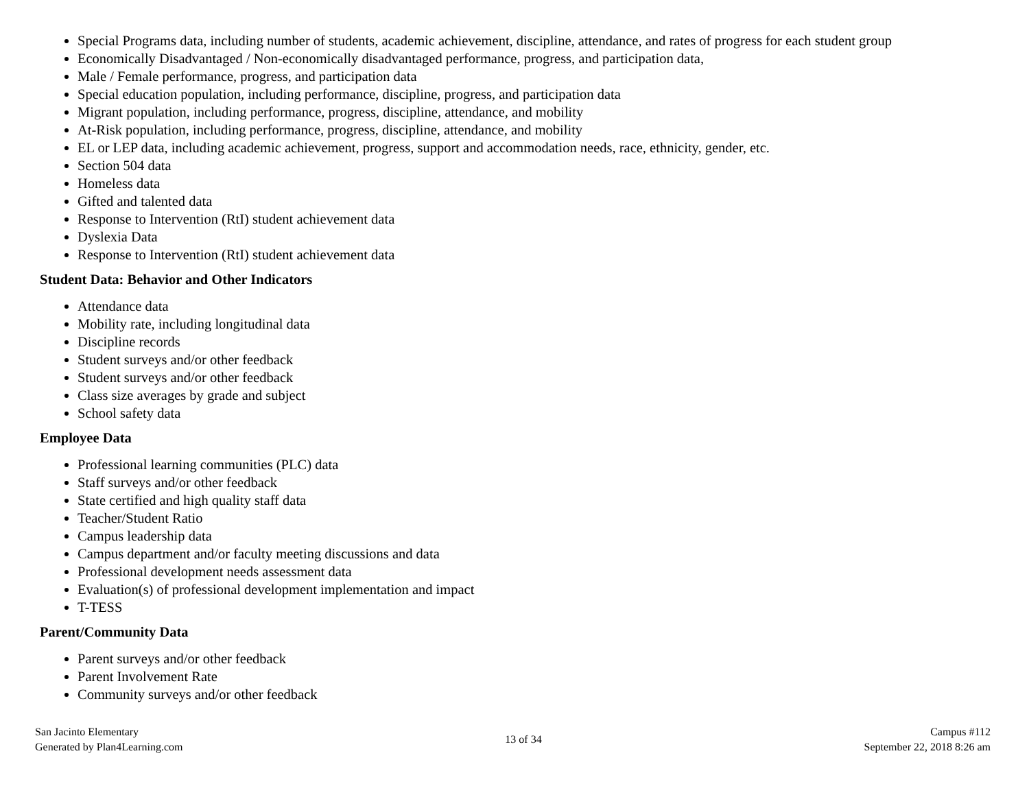Special Programs data, including number of students, academic achievement, discipline, attendance, and rates of progress for each student group
Economically Disadvantaged / Non-economically disadvantaged performance, progress, and participation data,
Male / Female performance, progress, and participation data
Special education population, including performance, discipline, progress, and participation data
Migrant population, including performance, progress, discipline, attendance, and mobility
At-Risk population, including performance, progress, discipline, attendance, and mobility
EL or LEP data, including academic achievement, progress, support and accommodation needs, race, ethnicity, gender, etc.
Section 504 data
Homeless data
Gifted and talented data
Response to Intervention (RtI) student achievement data
Dyslexia Data
Response to Intervention (RtI) student achievement data
Student Data: Behavior and Other Indicators
Attendance data
Mobility rate, including longitudinal data
Discipline records
Student surveys and/or other feedback
Student surveys and/or other feedback
Class size averages by grade and subject
School safety data
Employee Data
Professional learning communities (PLC) data
Staff surveys and/or other feedback
State certified and high quality staff data
Teacher/Student Ratio
Campus leadership data
Campus department and/or faculty meeting discussions and data
Professional development needs assessment data
Evaluation(s) of professional development implementation and impact
T-TESS
Parent/Community Data
Parent surveys and/or other feedback
Parent Involvement Rate
Community surveys and/or other feedback
San Jacinto Elementary
Generated by Plan4Learning.com
13 of 34
Campus #112
September 22, 2018 8:26 am